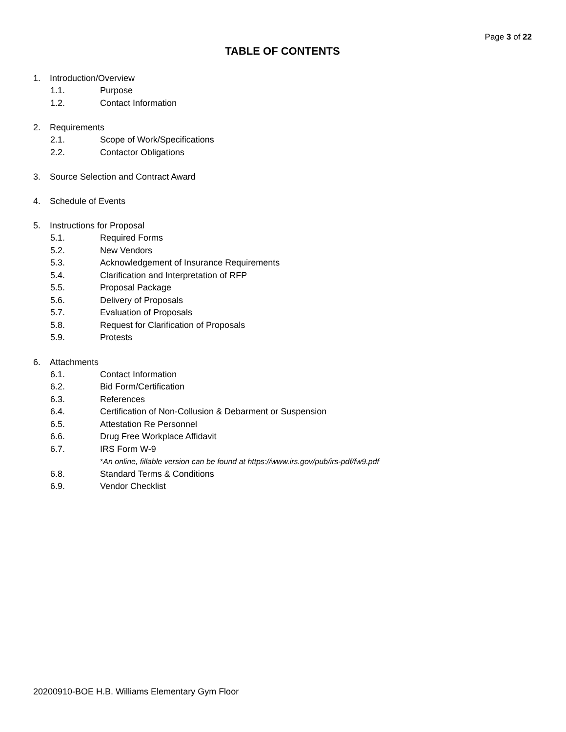Page 3 of 22
TABLE OF CONTENTS
1. Introduction/Overview
1.1. Purpose
1.2. Contact Information
2. Requirements
2.1. Scope of Work/Specifications
2.2. Contactor Obligations
3. Source Selection and Contract Award
4. Schedule of Events
5. Instructions for Proposal
5.1. Required Forms
5.2. New Vendors
5.3. Acknowledgement of Insurance Requirements
5.4. Clarification and Interpretation of RFP
5.5. Proposal Package
5.6. Delivery of Proposals
5.7. Evaluation of Proposals
5.8. Request for Clarification of Proposals
5.9. Protests
6. Attachments
6.1. Contact Information
6.2. Bid Form/Certification
6.3. References
6.4. Certification of Non-Collusion & Debarment or Suspension
6.5. Attestation Re Personnel
6.6. Drug Free Workplace Affidavit
6.7. IRS Form W-9
*An online, fillable version can be found at https://www.irs.gov/pub/irs-pdf/fw9.pdf
6.8. Standard Terms & Conditions
6.9. Vendor Checklist
20200910-BOE H.B. Williams Elementary Gym Floor